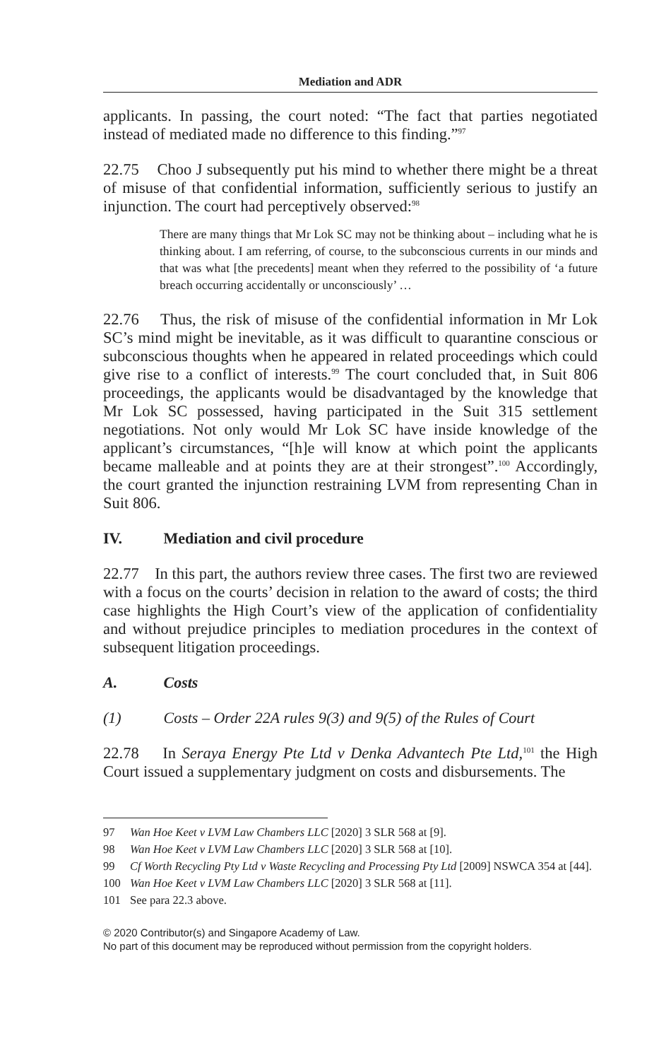Mediation and ADR
applicants. In passing, the court noted: “The fact that parties negotiated instead of mediated made no difference to this finding.”<sup>97</sup>
22.75 Choo J subsequently put his mind to whether there might be a threat of misuse of that confidential information, sufficiently serious to justify an injunction. The court had perceptively observed:<sup>98</sup>
There are many things that Mr Lok SC may not be thinking about – including what he is thinking about. I am referring, of course, to the subconscious currents in our minds and that was what [the precedents] meant when they referred to the possibility of ‘a future breach occurring accidentally or unconsciously’ …
22.76 Thus, the risk of misuse of the confidential information in Mr Lok SC’s mind might be inevitable, as it was difficult to quarantine conscious or subconscious thoughts when he appeared in related proceedings which could give rise to a conflict of interests.<sup>99</sup> The court concluded that, in Suit 806 proceedings, the applicants would be disadvantaged by the knowledge that Mr Lok SC possessed, having participated in the Suit 315 settlement negotiations. Not only would Mr Lok SC have inside knowledge of the applicant’s circumstances, “[h]e will know at which point the applicants became malleable and at points they are at their strongest”.<sup>100</sup> Accordingly, the court granted the injunction restraining LVM from representing Chan in Suit 806.
IV. Mediation and civil procedure
22.77 In this part, the authors review three cases. The first two are reviewed with a focus on the courts’ decision in relation to the award of costs; the third case highlights the High Court’s view of the application of confidentiality and without prejudice principles to mediation procedures in the context of subsequent litigation proceedings.
A. Costs
(1) Costs – Order 22A rules 9(3) and 9(5) of the Rules of Court
22.78 In Seraya Energy Pte Ltd v Denka Advantech Pte Ltd,<sup>101</sup> the High Court issued a supplementary judgment on costs and disbursements. The
97 Wan Hoe Keet v LVM Law Chambers LLC [2020] 3 SLR 568 at [9].
98 Wan Hoe Keet v LVM Law Chambers LLC [2020] 3 SLR 568 at [10].
99 Cf Worth Recycling Pty Ltd v Waste Recycling and Processing Pty Ltd [2009] NSWCA 354 at [44].
100 Wan Hoe Keet v LVM Law Chambers LLC [2020] 3 SLR 568 at [11].
101 See para 22.3 above.
© 2020 Contributor(s) and Singapore Academy of Law.
No part of this document may be reproduced without permission from the copyright holders.